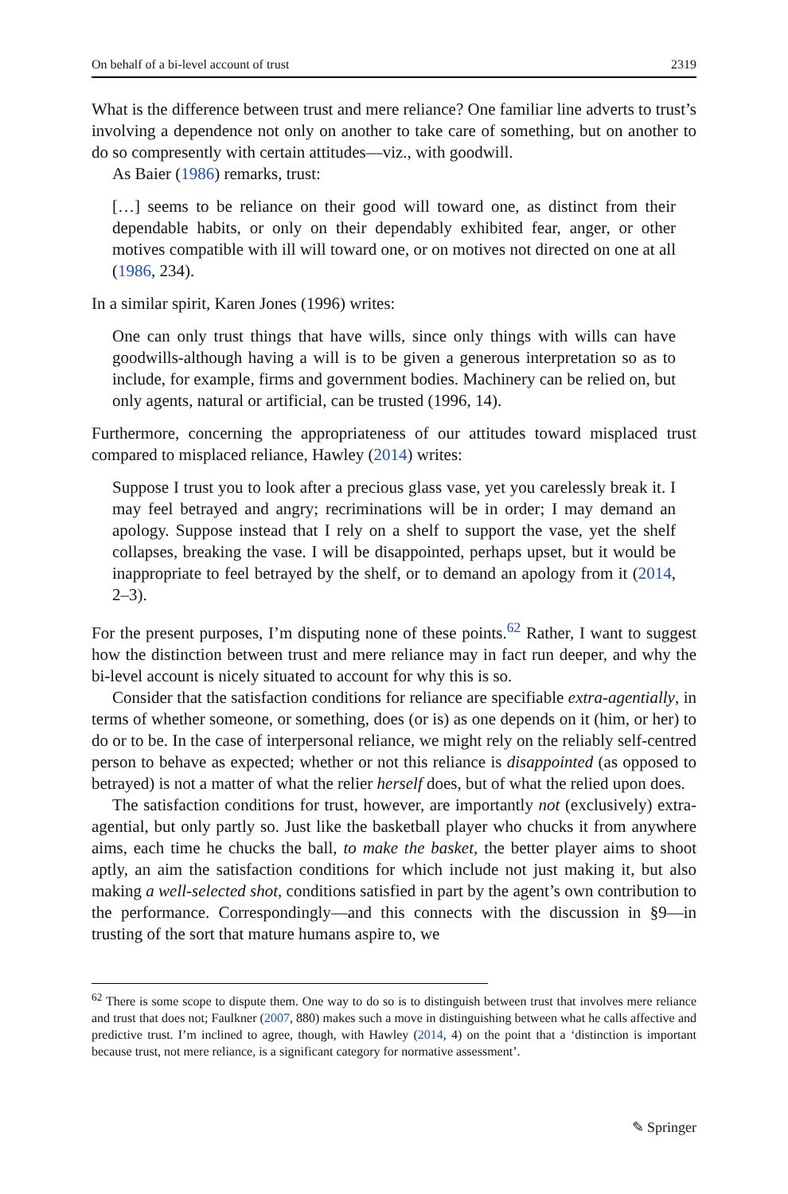On behalf of a bi-level account of trust 2319
What is the difference between trust and mere reliance? One familiar line adverts to trust’s involving a dependence not only on another to take care of something, but on another to do so compresently with certain attitudes—viz., with goodwill.
As Baier (1986) remarks, trust:
[…] seems to be reliance on their good will toward one, as distinct from their dependable habits, or only on their dependably exhibited fear, anger, or other motives compatible with ill will toward one, or on motives not directed on one at all (1986, 234).
In a similar spirit, Karen Jones (1996) writes:
One can only trust things that have wills, since only things with wills can have goodwills-although having a will is to be given a generous interpretation so as to include, for example, firms and government bodies. Machinery can be relied on, but only agents, natural or artificial, can be trusted (1996, 14).
Furthermore, concerning the appropriateness of our attitudes toward misplaced trust compared to misplaced reliance, Hawley (2014) writes:
Suppose I trust you to look after a precious glass vase, yet you carelessly break it. I may feel betrayed and angry; recriminations will be in order; I may demand an apology. Suppose instead that I rely on a shelf to support the vase, yet the shelf collapses, breaking the vase. I will be disappointed, perhaps upset, but it would be inappropriate to feel betrayed by the shelf, or to demand an apology from it (2014, 2–3).
For the present purposes, I’m disputing none of these points.<sup>62</sup> Rather, I want to suggest how the distinction between trust and mere reliance may in fact run deeper, and why the bi-level account is nicely situated to account for why this is so.
Consider that the satisfaction conditions for reliance are specifiable extra-agentially, in terms of whether someone, or something, does (or is) as one depends on it (him, or her) to do or to be. In the case of interpersonal reliance, we might rely on the reliably self-centred person to behave as expected; whether or not this reliance is disappointed (as opposed to betrayed) is not a matter of what the relier herself does, but of what the relied upon does.
The satisfaction conditions for trust, however, are importantly not (exclusively) extra-agential, but only partly so. Just like the basketball player who chucks it from anywhere aims, each time he chucks the ball, to make the basket, the better player aims to shoot aptly, an aim the satisfaction conditions for which include not just making it, but also making a well-selected shot, conditions satisfied in part by the agent’s own contribution to the performance. Correspondingly—and this connects with the discussion in §9—in trusting of the sort that mature humans aspire to, we
<sup>62</sup> There is some scope to dispute them. One way to do so is to distinguish between trust that involves mere reliance and trust that does not; Faulkner (2007, 880) makes such a move in distinguishing between what he calls affective and predictive trust. I’m inclined to agree, though, with Hawley (2014, 4) on the point that a ‘distinction is important because trust, not mere reliance, is a significant category for normative assessment’.
✎ Springer